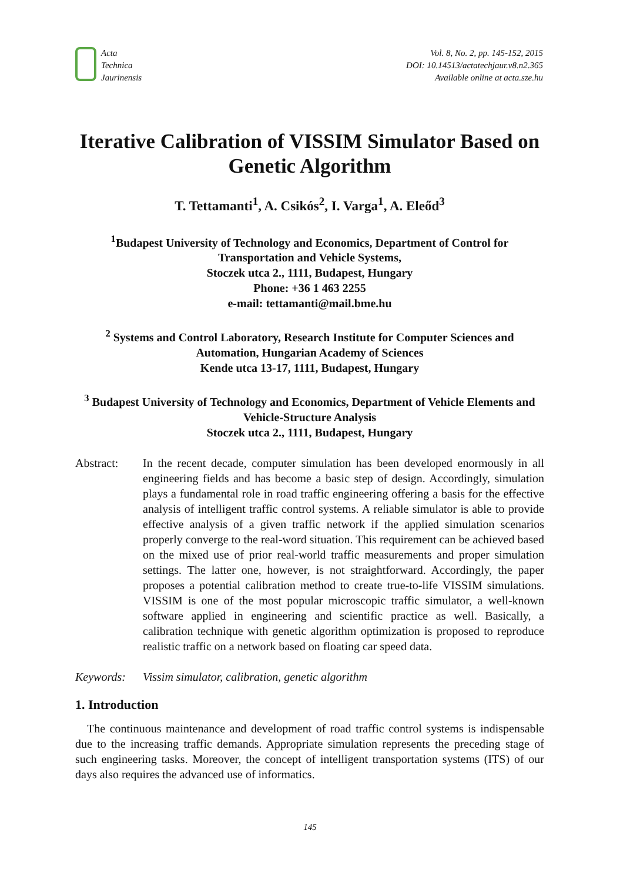Acta
Technica
Jaurinensis
Vol. 8, No. 2, pp. 145-152, 2015
DOI: 10.14513/actatechjaur.v8.n2.365
Available online at acta.sze.hu
Iterative Calibration of VISSIM Simulator Based on Genetic Algorithm
T. Tettamanti<sup>1</sup>, A. Csikós<sup>2</sup>, I. Varga<sup>1</sup>, A. Eleőd<sup>3</sup>
<sup>1</sup> Budapest University of Technology and Economics, Department of Control for Transportation and Vehicle Systems,
Stoczek utca 2., 1111, Budapest, Hungary
Phone: +36 1 463 2255
e-mail: tettamanti@mail.bme.hu
<sup>2</sup> Systems and Control Laboratory, Research Institute for Computer Sciences and Automation, Hungarian Academy of Sciences
Kende utca 13-17, 1111, Budapest, Hungary
<sup>3</sup> Budapest University of Technology and Economics, Department of Vehicle Elements and Vehicle-Structure Analysis
Stoczek utca 2., 1111, Budapest, Hungary
Abstract: In the recent decade, computer simulation has been developed enormously in all engineering fields and has become a basic step of design. Accordingly, simulation plays a fundamental role in road traffic engineering offering a basis for the effective analysis of intelligent traffic control systems. A reliable simulator is able to provide effective analysis of a given traffic network if the applied simulation scenarios properly converge to the real-word situation. This requirement can be achieved based on the mixed use of prior real-world traffic measurements and proper simulation settings. The latter one, however, is not straightforward. Accordingly, the paper proposes a potential calibration method to create true-to-life VISSIM simulations. VISSIM is one of the most popular microscopic traffic simulator, a well-known software applied in engineering and scientific practice as well. Basically, a calibration technique with genetic algorithm optimization is proposed to reproduce realistic traffic on a network based on floating car speed data.
Keywords: Vissim simulator, calibration, genetic algorithm
1. Introduction
The continuous maintenance and development of road traffic control systems is indispensable due to the increasing traffic demands. Appropriate simulation represents the preceding stage of such engineering tasks. Moreover, the concept of intelligent transportation systems (ITS) of our days also requires the advanced use of informatics.
145